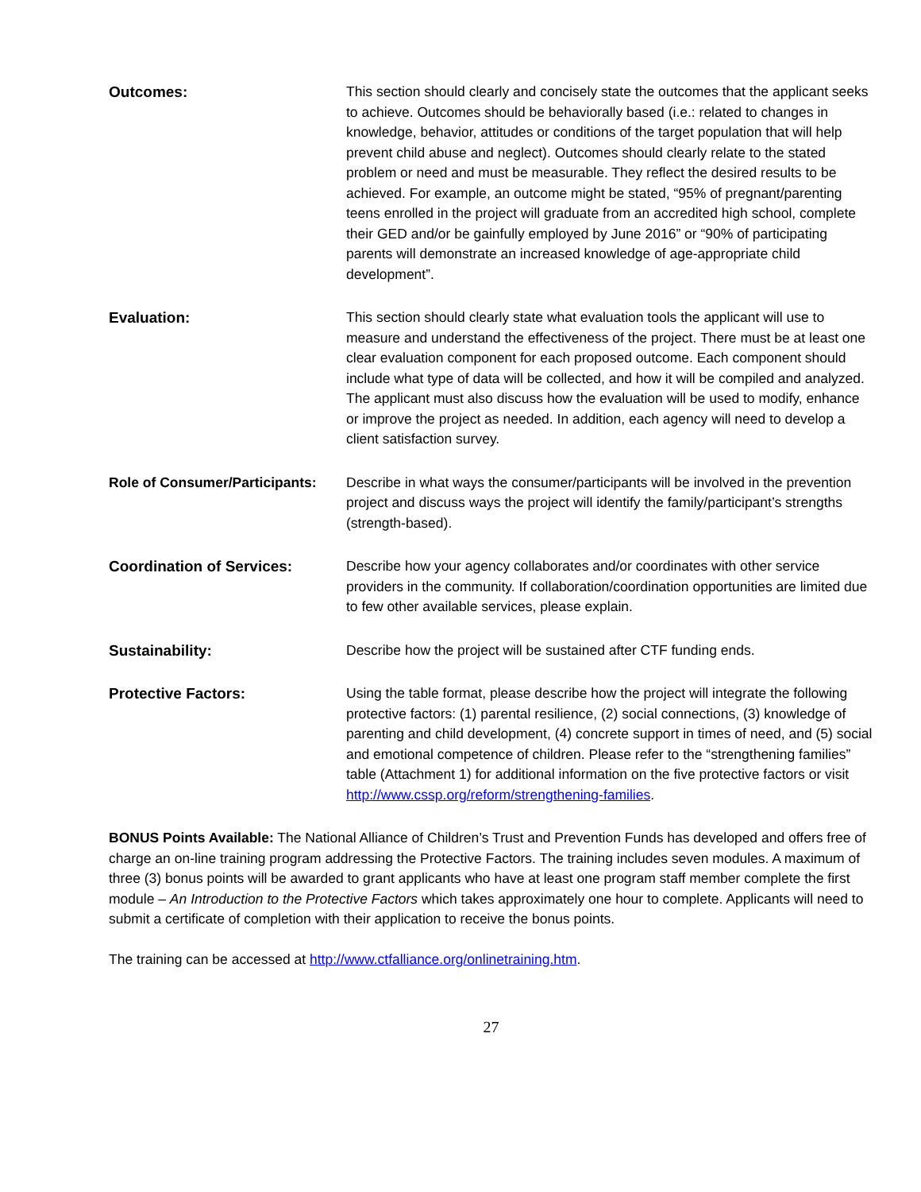Outcomes: This section should clearly and concisely state the outcomes that the applicant seeks to achieve. Outcomes should be behaviorally based (i.e.: related to changes in knowledge, behavior, attitudes or conditions of the target population that will help prevent child abuse and neglect). Outcomes should clearly relate to the stated problem or need and must be measurable. They reflect the desired results to be achieved. For example, an outcome might be stated, “95% of pregnant/parenting teens enrolled in the project will graduate from an accredited high school, complete their GED and/or be gainfully employed by June 2016” or “90% of participating parents will demonstrate an increased knowledge of age-appropriate child development”.
Evaluation: This section should clearly state what evaluation tools the applicant will use to measure and understand the effectiveness of the project. There must be at least one clear evaluation component for each proposed outcome. Each component should include what type of data will be collected, and how it will be compiled and analyzed. The applicant must also discuss how the evaluation will be used to modify, enhance or improve the project as needed. In addition, each agency will need to develop a client satisfaction survey.
Role of Consumer/Participants:
Describe in what ways the consumer/participants will be involved in the prevention project and discuss ways the project will identify the family/participant’s strengths (strength-based).
Coordination of Services: Describe how your agency collaborates and/or coordinates with other service providers in the community. If collaboration/coordination opportunities are limited due to few other available services, please explain.
Sustainability: Describe how the project will be sustained after CTF funding ends.
Protective Factors: Using the table format, please describe how the project will integrate the following protective factors: (1) parental resilience, (2) social connections, (3) knowledge of parenting and child development, (4) concrete support in times of need, and (5) social and emotional competence of children. Please refer to the “strengthening families” table (Attachment 1) for additional information on the five protective factors or visit http://www.cssp.org/reform/strengthening-families.
BONUS Points Available: The National Alliance of Children’s Trust and Prevention Funds has developed and offers free of charge an on-line training program addressing the Protective Factors. The training includes seven modules. A maximum of three (3) bonus points will be awarded to grant applicants who have at least one program staff member complete the first module – An Introduction to the Protective Factors which takes approximately one hour to complete. Applicants will need to submit a certificate of completion with their application to receive the bonus points.
The training can be accessed at http://www.ctfalliance.org/onlinetraining.htm.
27